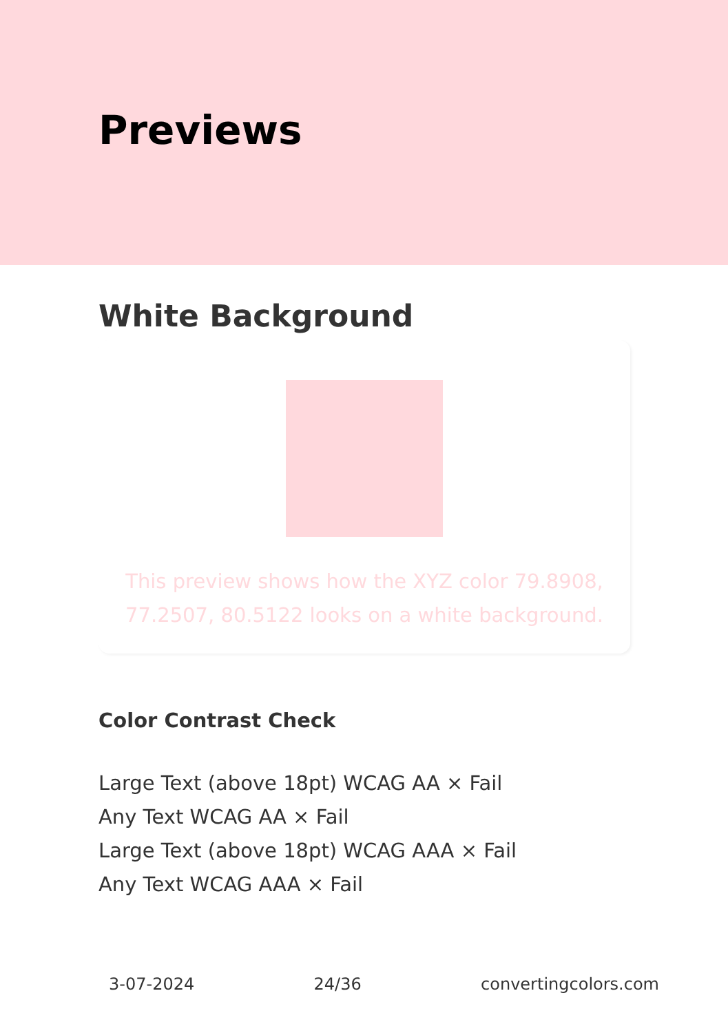Previews
White Background
This preview shows how the XYZ color 79.8908,
77.2507, 80.5122 looks on a white background.
Color Contrast Check
Large Text (above 18pt) WCAG AA × Fail
Any Text WCAG AA × Fail
Large Text (above 18pt) WCAG AAA × Fail
Any Text WCAG AAA × Fail
3-07-2024 24/36 convertingcolors.com